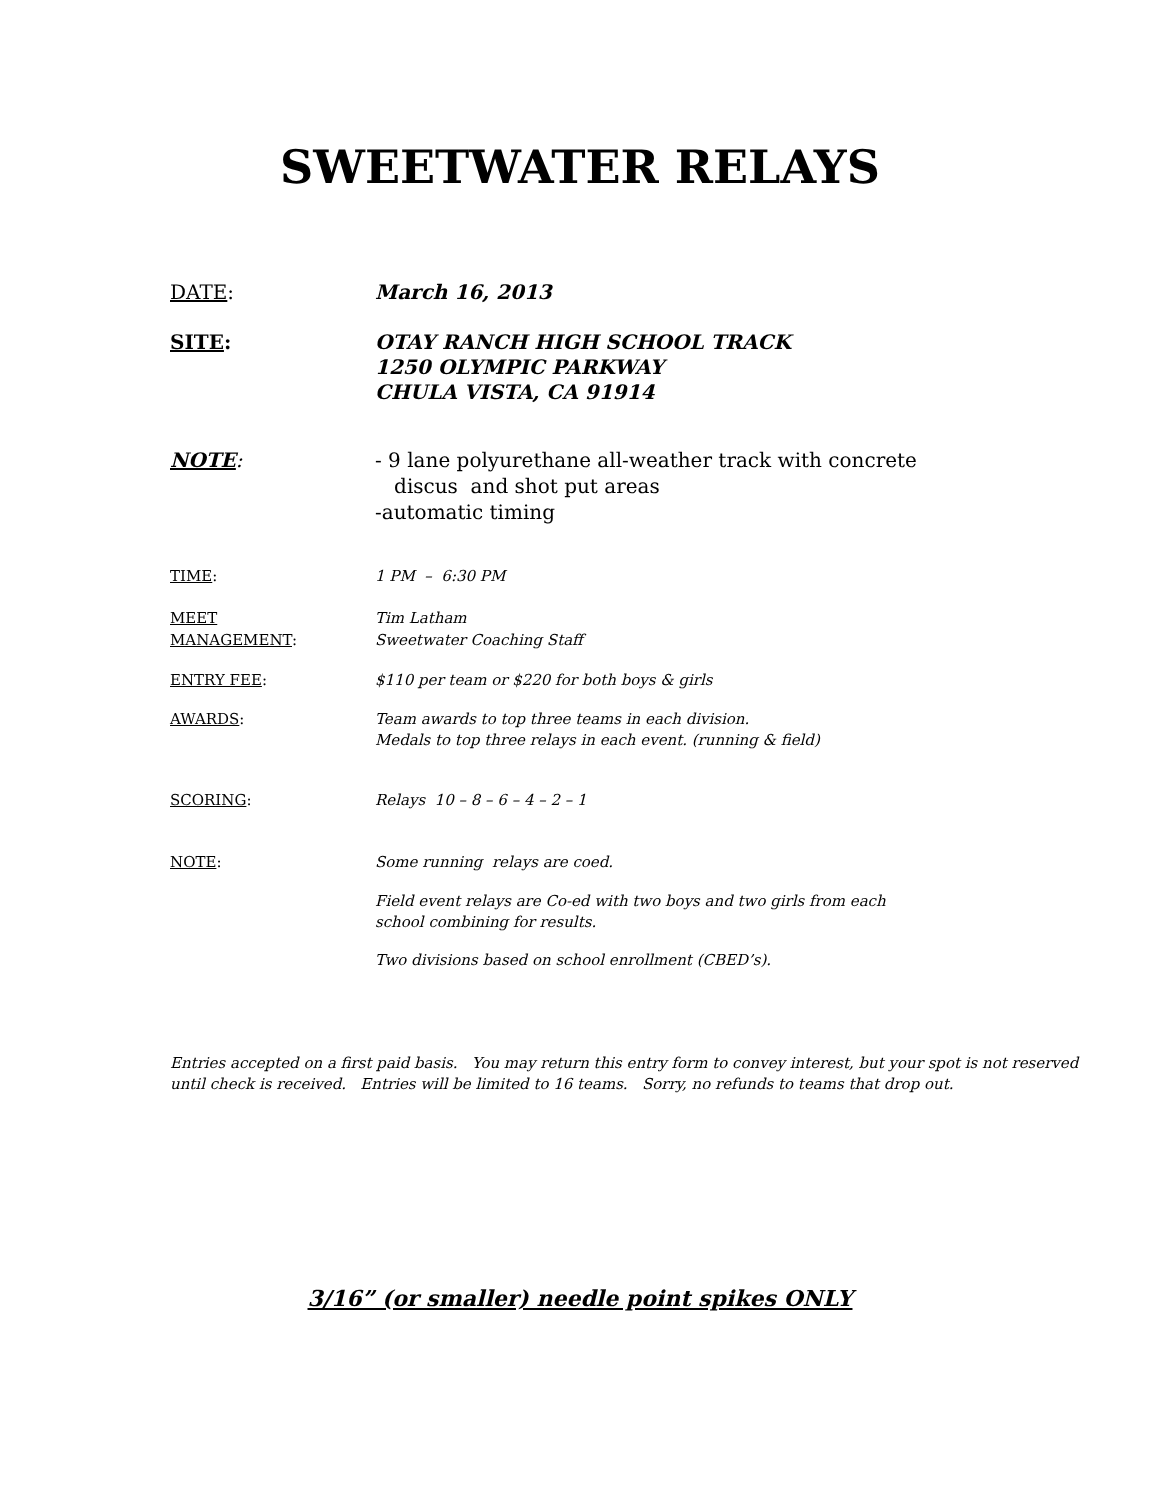SWEETWATER RELAYS
DATE: March 16, 2013
SITE: OTAY RANCH HIGH SCHOOL TRACK
1250 OLYMPIC PARKWAY
CHULA VISTA, CA 91914
NOTE: - 9 lane polyurethane all-weather track with concrete
discus and shot put areas
-automatic timing
TIME: 1 PM – 6:30 PM
MEET
MANAGEMENT:
Tim Latham
Sweetwater Coaching Staff
ENTRY FEE: $110 per team or $220 for both boys & girls
AWARDS: Team awards to top three teams in each division.
Medals to top three relays in each event. (running & field)
SCORING: Relays 10 – 8 – 6 – 4 – 2 – 1
NOTE: Some running relays are coed.
Field event relays are Co-ed with two boys and two girls from each
school combining for results.
Two divisions based on school enrollment (CBED’s).
Entries accepted on a first paid basis. You may return this entry form to convey interest, but your spot is not reserved
until check is received. Entries will be limited to 16 teams. Sorry, no refunds to teams that drop out.
3/16” (or smaller) needle point spikes ONLY